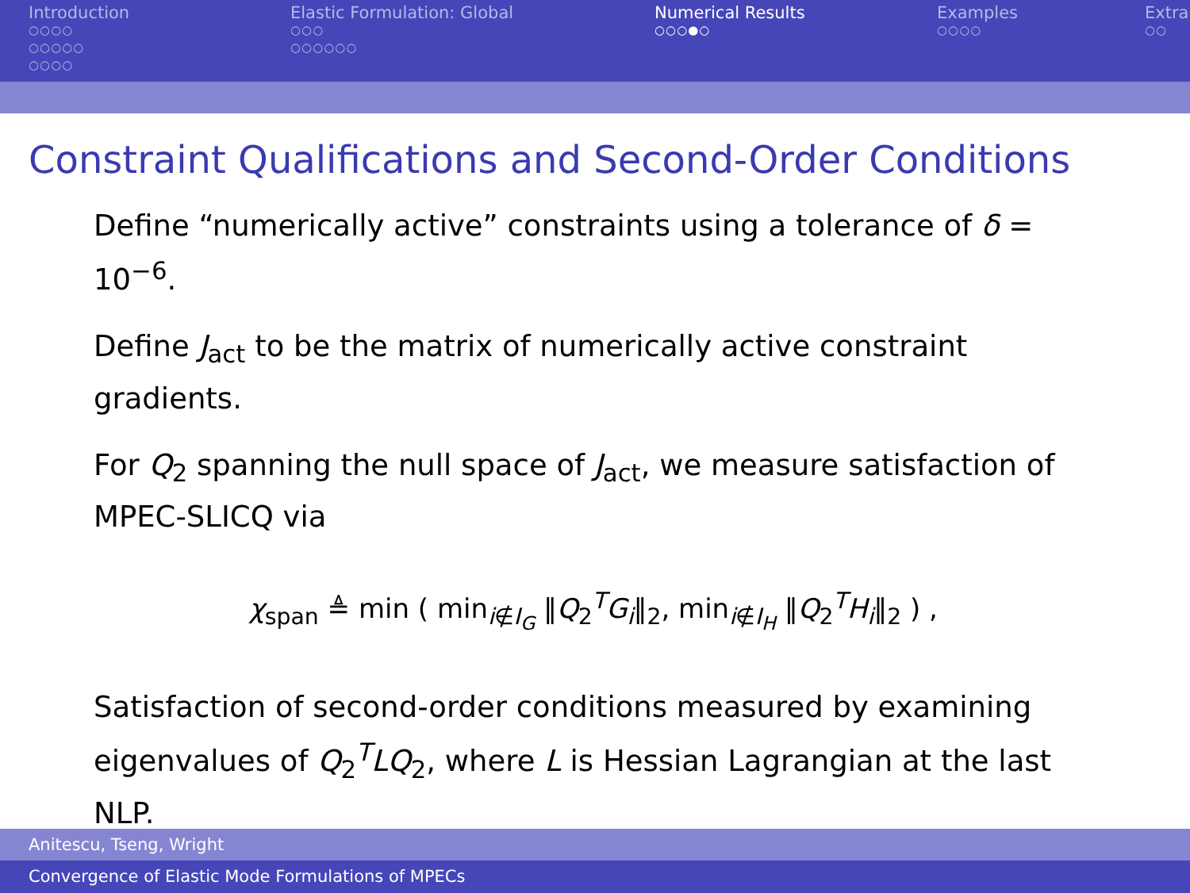Introduction
○○○○
○○○○○
○○○○
Elastic Formulation: Global
○○○
○○○○○○
Numerical Results
○○○●○
Examples
○○○○
Extra
○○
Constraint Qualifications and Second-Order Conditions
Define “numerically active” constraints using a tolerance of δ = 10<sup>−6</sup>.
Define J<sub>act</sub> to be the matrix of numerically active constraint gradients.
For Q<sub>2</sub> spanning the null space of J<sub>act</sub>, we measure satisfaction of MPEC-SLICQ via
χ<sub>span</sub> ≜ min ( min<sub>i∉I<sub>G</sub></sub> ‖Q<sub>2</sub><sup>T</sup>G<sub>i</sub>‖<sub>2</sub>, min<sub>i∉I<sub>H</sub></sub> ‖Q<sub>2</sub><sup>T</sup>H<sub>i</sub>‖<sub>2</sub> ) ,
Satisfaction of second-order conditions measured by examining eigenvalues of Q<sub>2</sub><sup>T</sup>LQ<sub>2</sub>, where L is Hessian Lagrangian at the last NLP.
Anitescu, Tseng, Wright
Convergence of Elastic Mode Formulations of MPECs